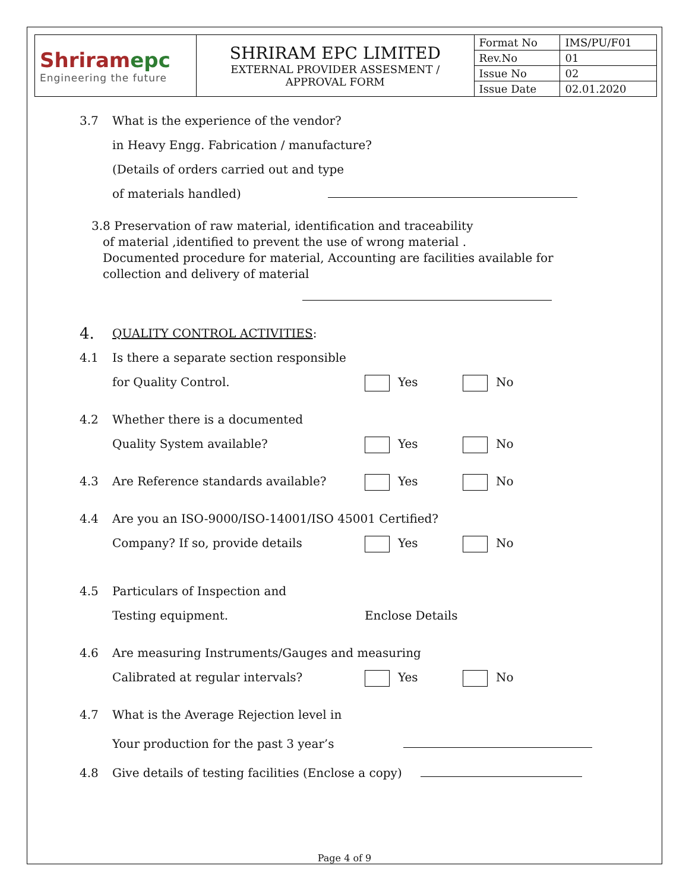| Shriram epc Engineering the future | SHRIRAM EPC LIMITED EXTERNAL PROVIDER ASSESMENT / APPROVAL FORM | Format No | IMS/PU/F01 |
| | | Rev.No | 01 |
| | | Issue No | 02 |
| | | Issue Date | 02.01.2020 |
3.7 What is the experience of the vendor?
in Heavy Engg. Fabrication / manufacture?
(Details of orders carried out and type
of materials handled)
3.8 Preservation of raw material, identification and traceability
of material ,identified to prevent the use of wrong material .
Documented procedure for material, Accounting are facilities available for
collection and delivery of material
4.
QUALITY CONTROL ACTIVITIES:
4.1 Is there a separate section responsible
for Quality Control.
Yes No
4.2 Whether there is a documented
Quality System available?
Yes No
4.3 Are Reference standards available? Yes No
4.4 Are you an ISO-9000/ISO-14001/ISO 45001 Certified?
Company? If so, provide details Yes No
4.5 Particulars of Inspection and
Testing equipment.
Enclose Details
4.6 Are measuring Instruments/Gauges and measuring
Calibrated at regular intervals? Yes No
4.7 What is the Average Rejection level in
Your production for the past 3 year’s
4.8 Give details of testing facilities (Enclose a copy)
Page 4 of 9